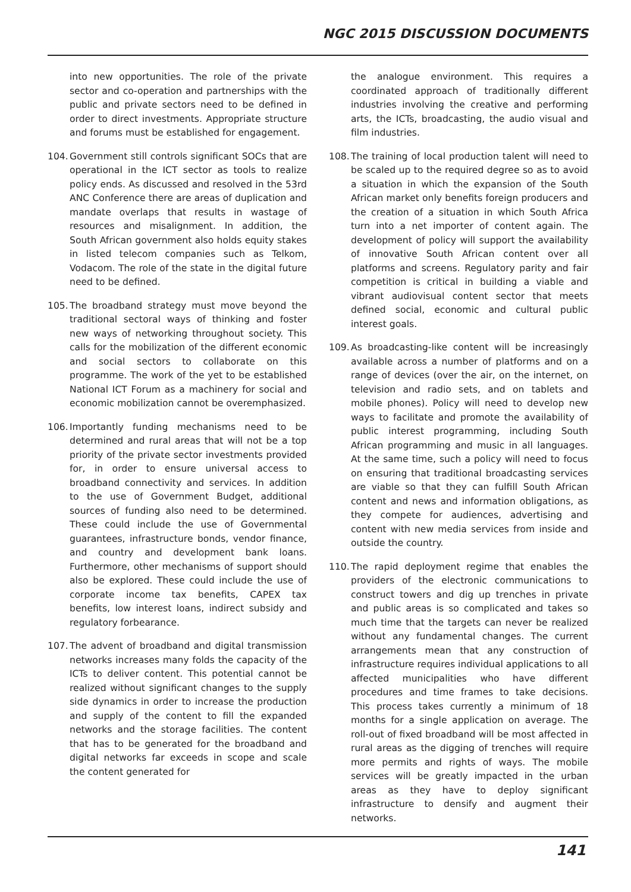NGC 2015 DISCUSSION DOCUMENTS
into new opportunities. The role of the private sector and co-operation and partnerships with the public and private sectors need to be defined in order to direct investments. Appropriate structure and forums must be established for engagement.
104. Government still controls significant SOCs that are operational in the ICT sector as tools to realize policy ends. As discussed and resolved in the 53rd ANC Conference there are areas of duplication and mandate overlaps that results in wastage of resources and misalignment. In addition, the South African government also holds equity stakes in listed telecom companies such as Telkom, Vodacom. The role of the state in the digital future need to be defined.
105. The broadband strategy must move beyond the traditional sectoral ways of thinking and foster new ways of networking throughout society. This calls for the mobilization of the different economic and social sectors to collaborate on this programme. The work of the yet to be established National ICT Forum as a machinery for social and economic mobilization cannot be overemphasized.
106. Importantly funding mechanisms need to be determined and rural areas that will not be a top priority of the private sector investments provided for, in order to ensure universal access to broadband connectivity and services. In addition to the use of Government Budget, additional sources of funding also need to be determined. These could include the use of Governmental guarantees, infrastructure bonds, vendor finance, and country and development bank loans. Furthermore, other mechanisms of support should also be explored. These could include the use of corporate income tax benefits, CAPEX tax benefits, low interest loans, indirect subsidy and regulatory forbearance.
107. The advent of broadband and digital transmission networks increases many folds the capacity of the ICTs to deliver content. This potential cannot be realized without significant changes to the supply side dynamics in order to increase the production and supply of the content to fill the expanded networks and the storage facilities. The content that has to be generated for the broadband and digital networks far exceeds in scope and scale the content generated for
the analogue environment. This requires a coordinated approach of traditionally different industries involving the creative and performing arts, the ICTs, broadcasting, the audio visual and film industries.
108. The training of local production talent will need to be scaled up to the required degree so as to avoid a situation in which the expansion of the South African market only benefits foreign producers and the creation of a situation in which South Africa turn into a net importer of content again. The development of policy will support the availability of innovative South African content over all platforms and screens. Regulatory parity and fair competition is critical in building a viable and vibrant audiovisual content sector that meets defined social, economic and cultural public interest goals.
109. As broadcasting-like content will be increasingly available across a number of platforms and on a range of devices (over the air, on the internet, on television and radio sets, and on tablets and mobile phones). Policy will need to develop new ways to facilitate and promote the availability of public interest programming, including South African programming and music in all languages. At the same time, such a policy will need to focus on ensuring that traditional broadcasting services are viable so that they can fulfill South African content and news and information obligations, as they compete for audiences, advertising and content with new media services from inside and outside the country.
110. The rapid deployment regime that enables the providers of the electronic communications to construct towers and dig up trenches in private and public areas is so complicated and takes so much time that the targets can never be realized without any fundamental changes. The current arrangements mean that any construction of infrastructure requires individual applications to all affected municipalities who have different procedures and time frames to take decisions. This process takes currently a minimum of 18 months for a single application on average. The roll-out of fixed broadband will be most affected in rural areas as the digging of trenches will require more permits and rights of ways. The mobile services will be greatly impacted in the urban areas as they have to deploy significant infrastructure to densify and augment their networks.
141